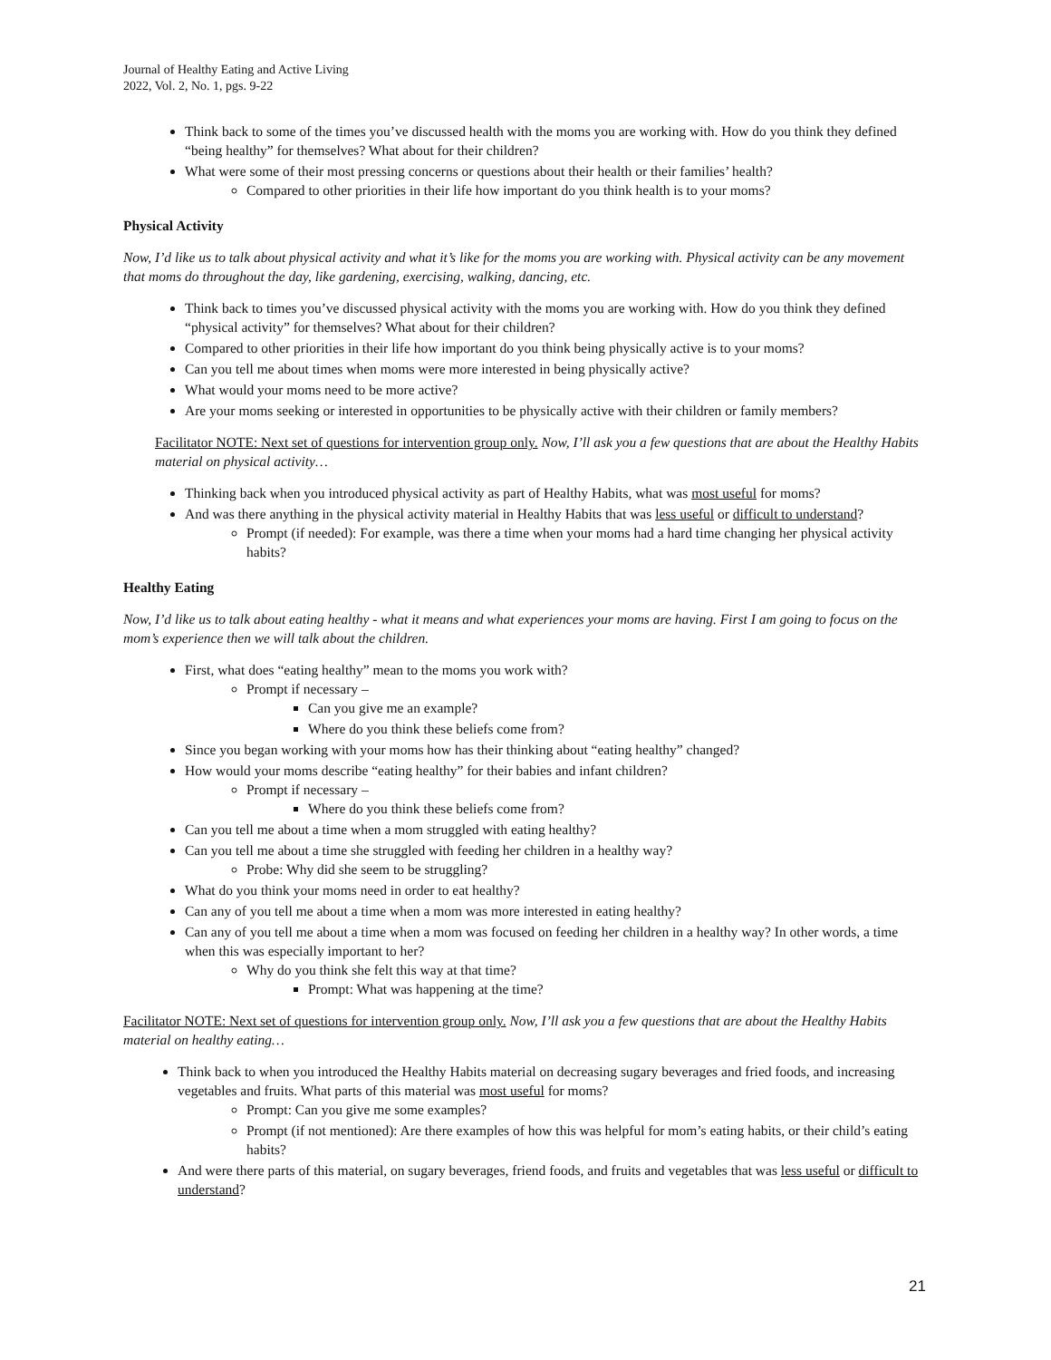Journal of Healthy Eating and Active Living
2022, Vol. 2, No. 1, pgs. 9-22
Think back to some of the times you’ve discussed health with the moms you are working with. How do you think they defined “being healthy” for themselves? What about for their children?
What were some of their most pressing concerns or questions about their health or their families’ health?
Compared to other priorities in their life how important do you think health is to your moms?
Physical Activity
Now, I’d like us to talk about physical activity and what it’s like for the moms you are working with. Physical activity can be any movement that moms do throughout the day, like gardening, exercising, walking, dancing, etc.
Think back to times you’ve discussed physical activity with the moms you are working with. How do you think they defined “physical activity” for themselves? What about for their children?
Compared to other priorities in their life how important do you think being physically active is to your moms?
Can you tell me about times when moms were more interested in being physically active?
What would your moms need to be more active?
Are your moms seeking or interested in opportunities to be physically active with their children or family members?
Facilitator NOTE: Next set of questions for intervention group only. Now, I’ll ask you a few questions that are about the Healthy Habits material on physical activity…
Thinking back when you introduced physical activity as part of Healthy Habits, what was most useful for moms?
And was there anything in the physical activity material in Healthy Habits that was less useful or difficult to understand?
Prompt (if needed): For example, was there a time when your moms had a hard time changing her physical activity habits?
Healthy Eating
Now, I’d like us to talk about eating healthy - what it means and what experiences your moms are having. First I am going to focus on the mom’s experience then we will talk about the children.
First, what does “eating healthy” mean to the moms you work with?
Prompt if necessary –
Can you give me an example?
Where do you think these beliefs come from?
Since you began working with your moms how has their thinking about “eating healthy” changed?
How would your moms describe “eating healthy” for their babies and infant children?
Prompt if necessary –
Where do you think these beliefs come from?
Can you tell me about a time when a mom struggled with eating healthy?
Can you tell me about a time she struggled with feeding her children in a healthy way?
Probe: Why did she seem to be struggling?
What do you think your moms need in order to eat healthy?
Can any of you tell me about a time when a mom was more interested in eating healthy?
Can any of you tell me about a time when a mom was focused on feeding her children in a healthy way? In other words, a time when this was especially important to her?
Why do you think she felt this way at that time?
Prompt: What was happening at the time?
Facilitator NOTE: Next set of questions for intervention group only. Now, I’ll ask you a few questions that are about the Healthy Habits material on healthy eating…
Think back to when you introduced the Healthy Habits material on decreasing sugary beverages and fried foods, and increasing vegetables and fruits. What parts of this material was most useful for moms?
Prompt: Can you give me some examples?
Prompt (if not mentioned): Are there examples of how this was helpful for mom’s eating habits, or their child’s eating habits?
And were there parts of this material, on sugary beverages, friend foods, and fruits and vegetables that was less useful or difficult to understand?
21